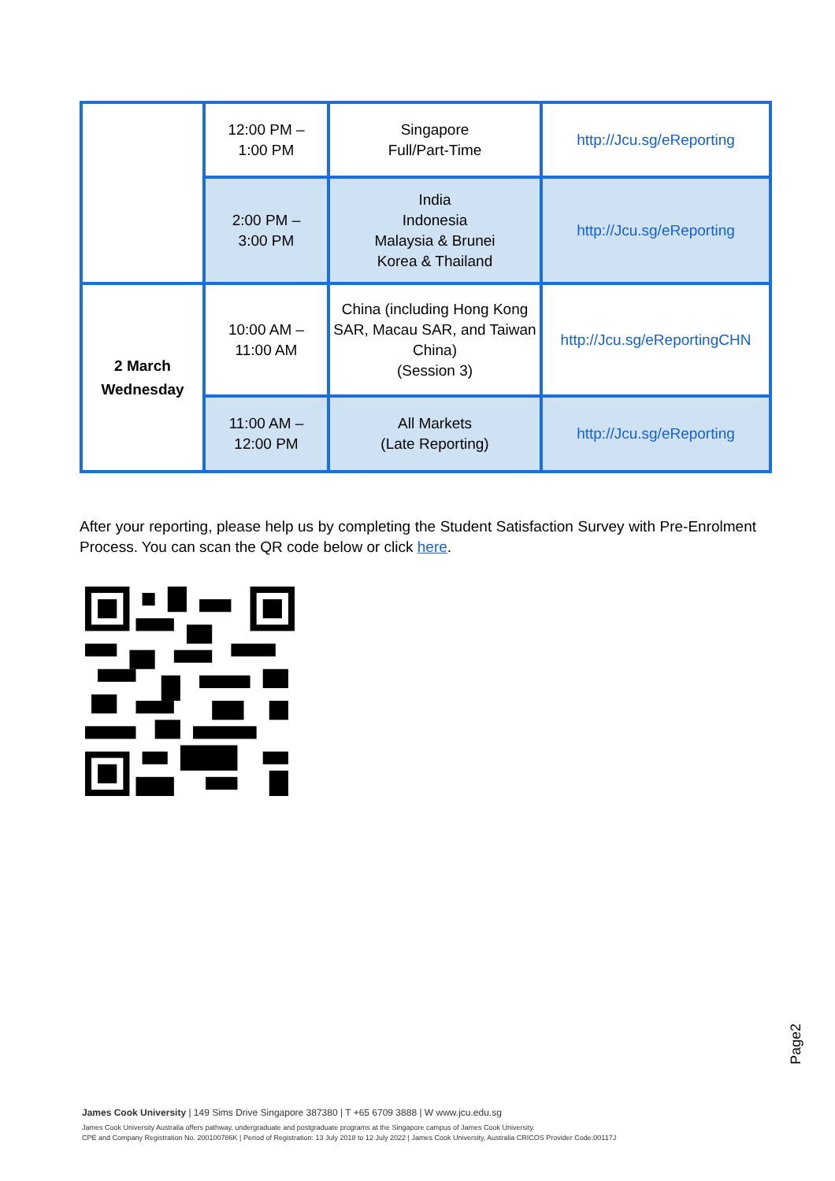| | 12:00 PM – 1:00 PM | Singapore Full/Part-Time | http://Jcu.sg/eReporting |
| | 2:00 PM – 3:00 PM | India Indonesia Malaysia & Brunei Korea & Thailand | http://Jcu.sg/eReporting |
| 2 March Wednesday | 10:00 AM – 11:00 AM | China (including Hong Kong SAR, Macau SAR, and Taiwan China) (Session 3) | http://Jcu.sg/eReportingCHN |
| | 11:00 AM – 12:00 PM | All Markets (Late Reporting) | http://Jcu.sg/eReporting |
After your reporting, please help us by completing the Student Satisfaction Survey with Pre-Enrolment Process. You can scan the QR code below or click here.
Page2
James Cook University | 149 Sims Drive Singapore 387380 | T +65 6709 3888 | W www.jcu.edu.sg
James Cook University Australia offers pathway, undergraduate and postgraduate programs at the Singapore campus of James Cook University.
CPE and Company Registration No. 200100786K | Period of Registration: 13 July 2018 to 12 July 2022 | James Cook University, Australia CRICOS Provider Code:00117J